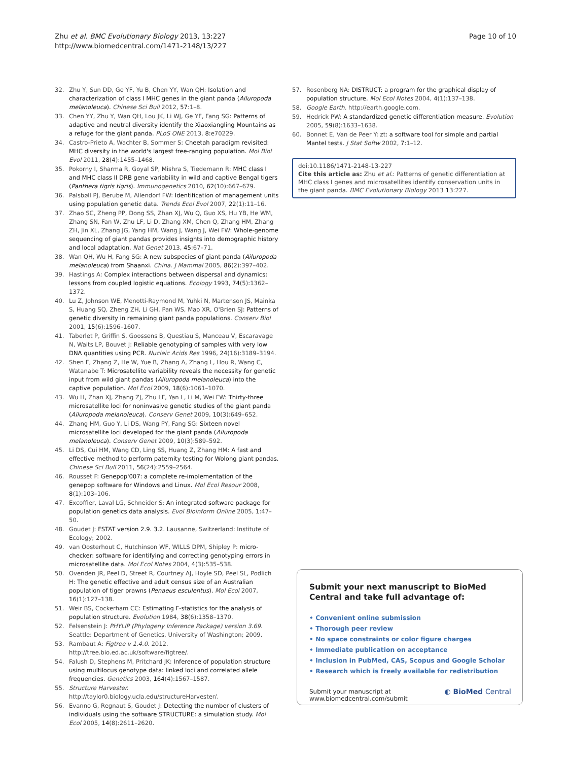Zhu et al. BMC Evolutionary Biology 2013, 13:227
http://www.biomedcentral.com/1471-2148/13/227
Page 10 of 10
32. Zhu Y, Sun DD, Ge YF, Yu B, Chen YY, Wan QH: Isolation and characterization of class I MHC genes in the giant panda (Ailuropoda melanoleuca). Chinese Sci Bull 2012, 57:1–8.
33. Chen YY, Zhu Y, Wan QH, Lou JK, Li WJ, Ge YF, Fang SG: Patterns of adaptive and neutral diversity identify the Xiaoxiangling Mountains as a refuge for the giant panda. PLoS ONE 2013, 8: e70229.
34. Castro-Prieto A, Wachter B, Sommer S: Cheetah paradigm revisited: MHC diversity in the world's largest free-ranging population. Mol Biol Evol 2011, 28(4):1455–1468.
35. Pokorny I, Sharma R, Goyal SP, Mishra S, Tiedemann R: MHC class I and MHC class II DRB gene variability in wild and captive Bengal tigers (Panthera tigris tigris). Immunogenetics 2010, 62(10):667–679.
36. Palsbøll PJ, Berube M, Allendorf FW: Identification of management units using population genetic data. Trends Ecol Evol 2007, 22(1):11–16.
37. Zhao SC, Zheng PP, Dong SS, Zhan XJ, Wu Q, Guo XS, Hu YB, He WM, Zhang SN, Fan W, Zhu LF, Li D, Zhang XM, Chen Q, Zhang HM, Zhang ZH, Jin XL, Zhang JG, Yang HM, Wang J, Wang J, Wei FW: Whole-genome sequencing of giant pandas provides insights into demographic history and local adaptation. Nat Genet 2013, 45: 67–71.
38. Wan QH, Wu H, Fang SG: A new subspecies of giant panda (Ailuropoda melanoleuca) from Shaanxi. China. J Mammal 2005, 86(2):397–402.
39. Hastings A: Complex interactions between dispersal and dynamics: lessons from coupled logistic equations. Ecology 1993, 74(5):1362–1372.
40. Lu Z, Johnson WE, Menotti-Raymond M, Yuhki N, Martenson JS, Mainka S, Huang SQ, Zheng ZH, Li GH, Pan WS, Mao XR, O'Brien SJ: Patterns of genetic diversity in remaining giant panda populations. Conserv Biol 2001, 15(6):1596–1607.
41. Taberlet P, Griffin S, Goossens B, Questiau S, Manceau V, Escaravage N, Waits LP, Bouvet J: Reliable genotyping of samples with very low DNA quantities using PCR. Nucleic Acids Res 1996, 24(16):3189–3194.
42. Shen F, Zhang Z, He W, Yue B, Zhang A, Zhang L, Hou R, Wang C, Watanabe T: Microsatellite variability reveals the necessity for genetic input from wild giant pandas (Ailuropoda melanoleuca) into the captive population. Mol Ecol 2009, 18(6):1061–1070.
43. Wu H, Zhan XJ, Zhang ZJ, Zhu LF, Yan L, Li M, Wei FW: Thirty-three microsatellite loci for noninvasive genetic studies of the giant panda (Ailuropoda melanoleuca). Conserv Genet 2009, 10(3):649–652.
44. Zhang HM, Guo Y, Li DS, Wang PY, Fang SG: Sixteen novel microsatellite loci developed for the giant panda (Ailuropoda melanoleuca). Conserv Genet 2009, 10(3):589–592.
45. Li DS, Cui HM, Wang CD, Ling SS, Huang Z, Zhang HM: A fast and effective method to perform paternity testing for Wolong giant pandas. Chinese Sci Bull 2011, 56(24):2559–2564.
46. Rousset F: Genepop'007: a complete re-implementation of the genepop software for Windows and Linux. Mol Ecol Resour 2008, 8(1):103–106.
47. Excoffier, Laval LG, Schneider S: An integrated software package for population genetics data analysis. Evol Bioinform Online 2005, 1:47–50.
48. Goudet J: FSTAT version 2.9. 3.2. Lausanne, Switzerland: Institute of Ecology; 2002.
49. van Oosterhout C, Hutchinson WF, WILLS DPM, Shipley P: micro-checker: software for identifying and correcting genotyping errors in microsatellite data. Mol Ecol Notes 2004, 4(3):535–538.
50. Ovenden JR, Peel D, Street R, Courtney AJ, Hoyle SD, Peel SL, Podlich H: The genetic effective and adult census size of an Australian population of tiger prawns (Penaeus esculentus). Mol Ecol 2007, 16(1):127–138.
51. Weir BS, Cockerham CC: Estimating F-statistics for the analysis of population structure. Evolution 1984, 38(6):1358–1370.
52. Felsenstein J: PHYLIP (Phylogeny Inference Package) version 3.69. Seattle: Department of Genetics, University of Washington; 2009.
53. Rambaut A: Figtree v 1.4.0. 2012. http://tree.bio.ed.ac.uk/software/figtree/.
54. Falush D, Stephens M, Pritchard JK: Inference of population structure using multilocus genotype data: linked loci and correlated allele frequencies. Genetics 2003, 164(4):1567–1587.
55. Structure Harvester. http://taylor0.biology.ucla.edu/structureHarvester/.
56. Evanno G, Regnaut S, Goudet J: Detecting the number of clusters of individuals using the software STRUCTURE: a simulation study. Mol Ecol 2005, 14(8):2611–2620.
57. Rosenberg NA: DISTRUCT: a program for the graphical display of population structure. Mol Ecol Notes 2004, 4(1):137–138.
58. Google Earth. http://earth.google.com.
59. Hedrick PW: A standardized genetic differentiation measure. Evolution 2005, 59(8):1633–1638.
60. Bonnet E, Van de Peer Y: zt: a software tool for simple and partial Mantel tests. J Stat Softw 2002, 7:1–12.
doi:10.1186/1471-2148-13-227
Cite this article as: Zhu et al.: Patterns of genetic differentiation at MHC class I genes and microsatellites identify conservation units in the giant panda. BMC Evolutionary Biology 2013 13:227.
Submit your next manuscript to BioMed Central and take full advantage of:
• Convenient online submission
• Thorough peer review
• No space constraints or color figure charges
• Immediate publication on acceptance
• Inclusion in PubMed, CAS, Scopus and Google Scholar
• Research which is freely available for redistribution
Submit your manuscript at
www.biomedcentral.com/submit
◐ BioMed Central